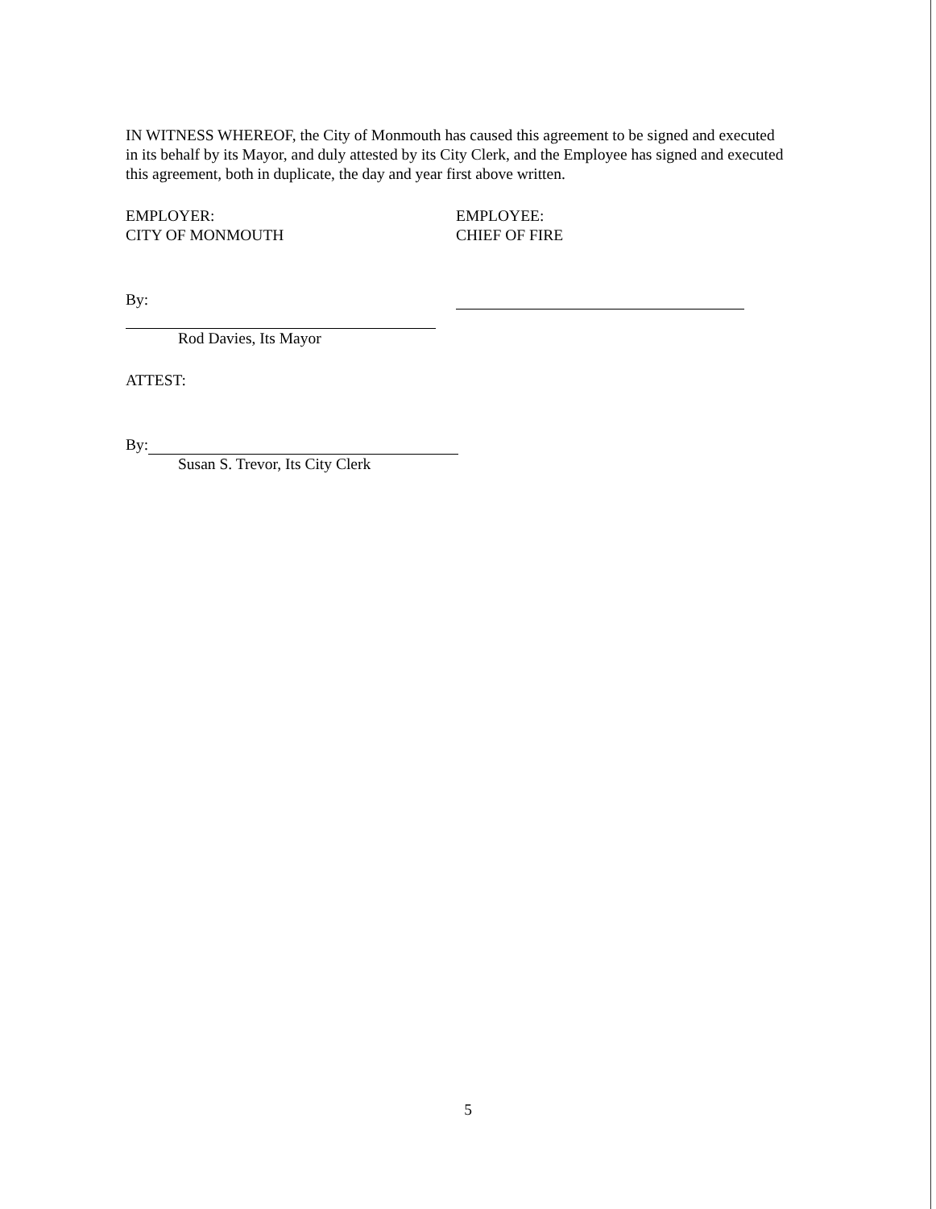IN WITNESS WHEREOF, the City of Monmouth has caused this agreement to be signed and executed in its behalf by its Mayor, and duly attested by its City Clerk, and the Employee has signed and executed this agreement, both in duplicate, the day and year first above written.
EMPLOYER:
CITY OF MONMOUTH
By:
Rod Davies, Its Mayor
EMPLOYEE:
CHIEF OF FIRE
ATTEST:
By:
Susan S. Trevor, Its City Clerk
5